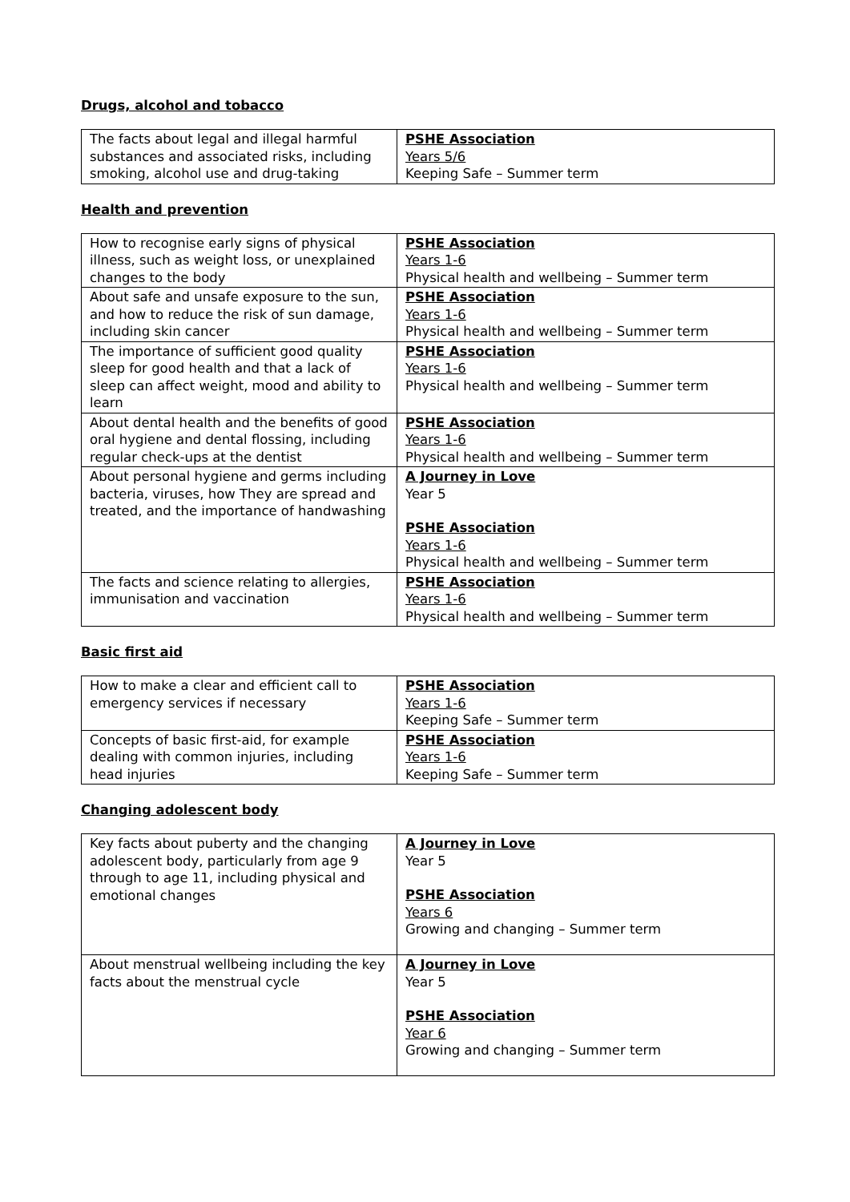Drugs, alcohol and tobacco
| The facts about legal and illegal harmful substances and associated risks, including smoking, alcohol use and drug-taking | PSHE Association Years 5/6 Keeping Safe – Summer term |
Health and prevention
| How to recognise early signs of physical illness, such as weight loss, or unexplained changes to the body | PSHE Association Years 1-6 Physical health and wellbeing – Summer term |
| About safe and unsafe exposure to the sun, and how to reduce the risk of sun damage, including skin cancer | PSHE Association Years 1-6 Physical health and wellbeing – Summer term |
| The importance of sufficient good quality sleep for good health and that a lack of sleep can affect weight, mood and ability to learn | PSHE Association Years 1-6 Physical health and wellbeing – Summer term |
| About dental health and the benefits of good oral hygiene and dental flossing, including regular check-ups at the dentist | PSHE Association Years 1-6 Physical health and wellbeing – Summer term |
| About personal hygiene and germs including bacteria, viruses, how They are spread and treated, and the importance of handwashing | A Journey in Love Year 5 PSHE Association Years 1-6 Physical health and wellbeing – Summer term |
| The facts and science relating to allergies, immunisation and vaccination | PSHE Association Years 1-6 Physical health and wellbeing – Summer term |
Basic first aid
| How to make a clear and efficient call to emergency services if necessary | PSHE Association Years 1-6 Keeping Safe – Summer term |
| Concepts of basic first-aid, for example dealing with common injuries, including head injuries | PSHE Association Years 1-6 Keeping Safe – Summer term |
Changing adolescent body
| Key facts about puberty and the changing adolescent body, particularly from age 9 through to age 11, including physical and emotional changes | A Journey in Love Year 5 PSHE Association Years 6 Growing and changing – Summer term |
| About menstrual wellbeing including the key facts about the menstrual cycle | A Journey in Love Year 5 PSHE Association Year 6 Growing and changing – Summer term |